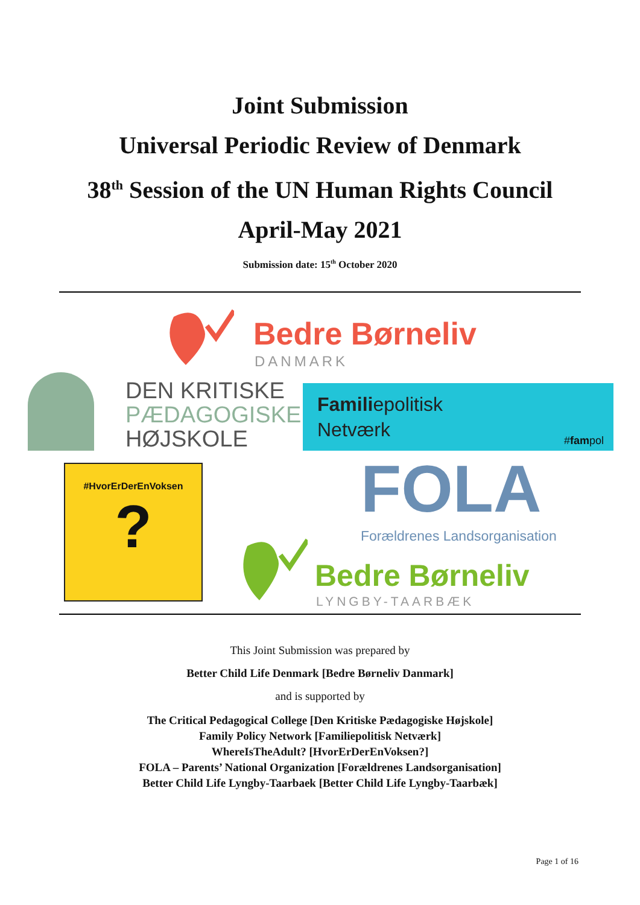Joint Submission
Universal Periodic Review of Denmark
38<sup>th</sup> Session of the UN Human Rights Council
April-May 2021
Submission date: 15<sup>th</sup> October 2020
Bedre Børneliv
DANMARK
DEN KRITISKE
PÆDAGOGISKE
HØJSKOLE
Familiepolitisk
Netværk
#fampol
#HvorErDerEnVoksen
?
FOLA
Forældrenes Landsorganisation
Bedre Børneliv
LYNGBY-TAARBÆK
This Joint Submission was prepared by
Better Child Life Denmark [Bedre Børneliv Danmark]
and is supported by
The Critical Pedagogical College [Den Kritiske Pædagogiske Højskole]
Family Policy Network [Familiepolitisk Netværk]
WhereIsTheAdult? [HvorErDerEnVoksen?]
FOLA – Parents’ National Organization [Forældrenes Landsorganisation]
Better Child Life Lyngby-Taarbaek [Better Child Life Lyngby-Taarbæk]
Page 1 of 16